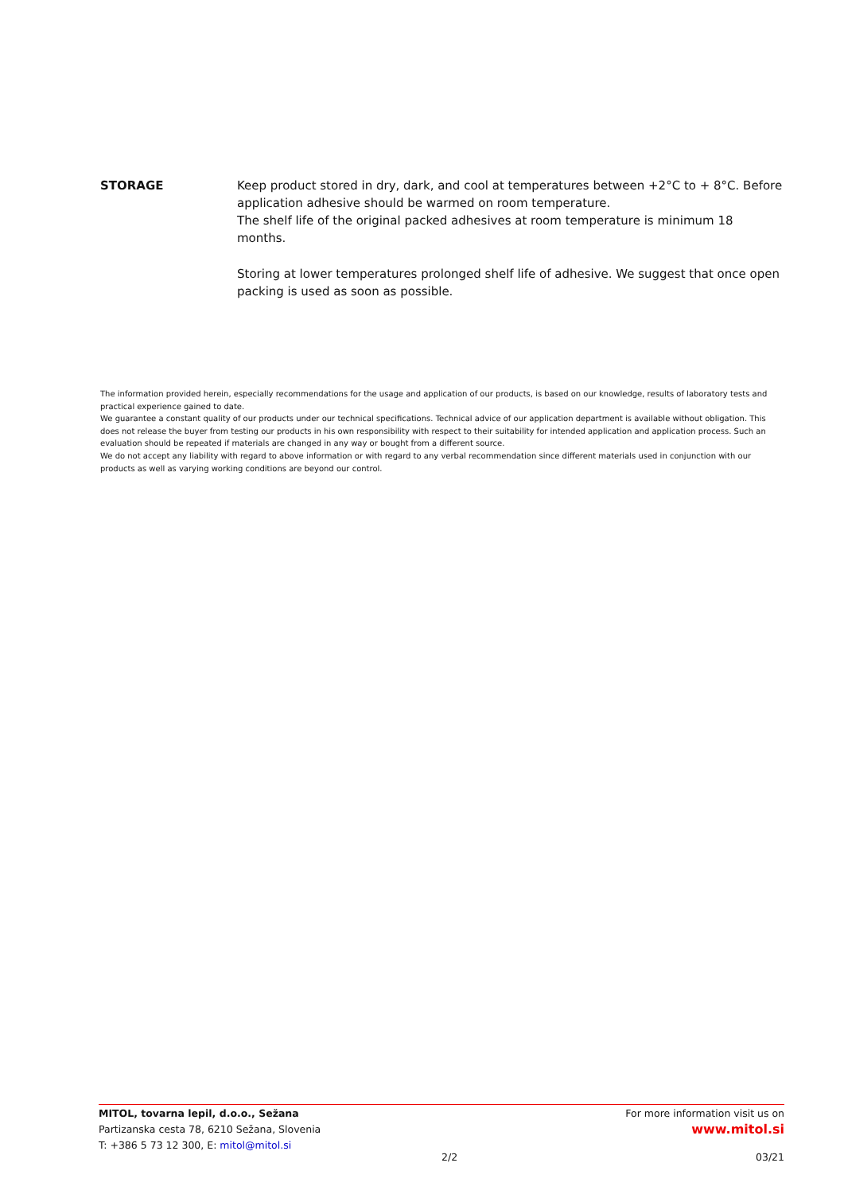STORAGE Keep product stored in dry, dark, and cool at temperatures between +2°C to + 8°C. Before application adhesive should be warmed on room temperature.
The shelf life of the original packed adhesives at room temperature is minimum 18 months.
Storing at lower temperatures prolonged shelf life of adhesive. We suggest that once open packing is used as soon as possible.
The information provided herein, especially recommendations for the usage and application of our products, is based on our knowledge, results of laboratory tests and practical experience gained to date.
We guarantee a constant quality of our products under our technical specifications. Technical advice of our application department is available without obligation. This does not release the buyer from testing our products in his own responsibility with respect to their suitability for intended application and application process. Such an evaluation should be repeated if materials are changed in any way or bought from a different source.
We do not accept any liability with regard to above information or with regard to any verbal recommendation since different materials used in conjunction with our products as well as varying working conditions are beyond our control.
MITOL, tovarna lepil, d.o.o., Sežana
Partizanska cesta 78, 6210 Sežana, Slovenia
T: +386 5 73 12 300, E: mitol@mitol.si
For more information visit us on
www.mitol.si
2/2 03/21